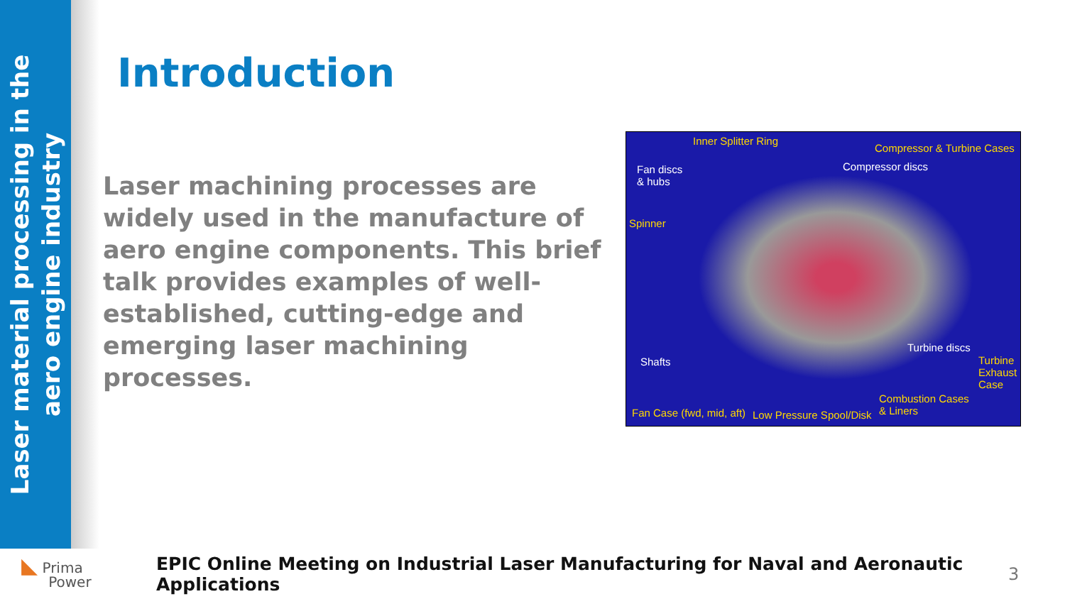Laser material processing in the
aero engine industry
Introduction
Laser machining processes are widely used in the manufacture of aero engine components. This brief talk provides examples of well-established, cutting-edge and emerging laser machining processes.
Inner Splitter Ring
Compressor & Turbine Cases
Fan discs
& hubs
Compressor discs
Spinner
Shafts
Turbine discs
Turbine
Exhaust
Case
Combustion Cases
& Liners Fan Case (fwd, mid, aft) Low Pressure Spool/Disk
◣ Prima
Power
EPIC Online Meeting on Industrial Laser Manufacturing for Naval and Aeronautic Applications
3